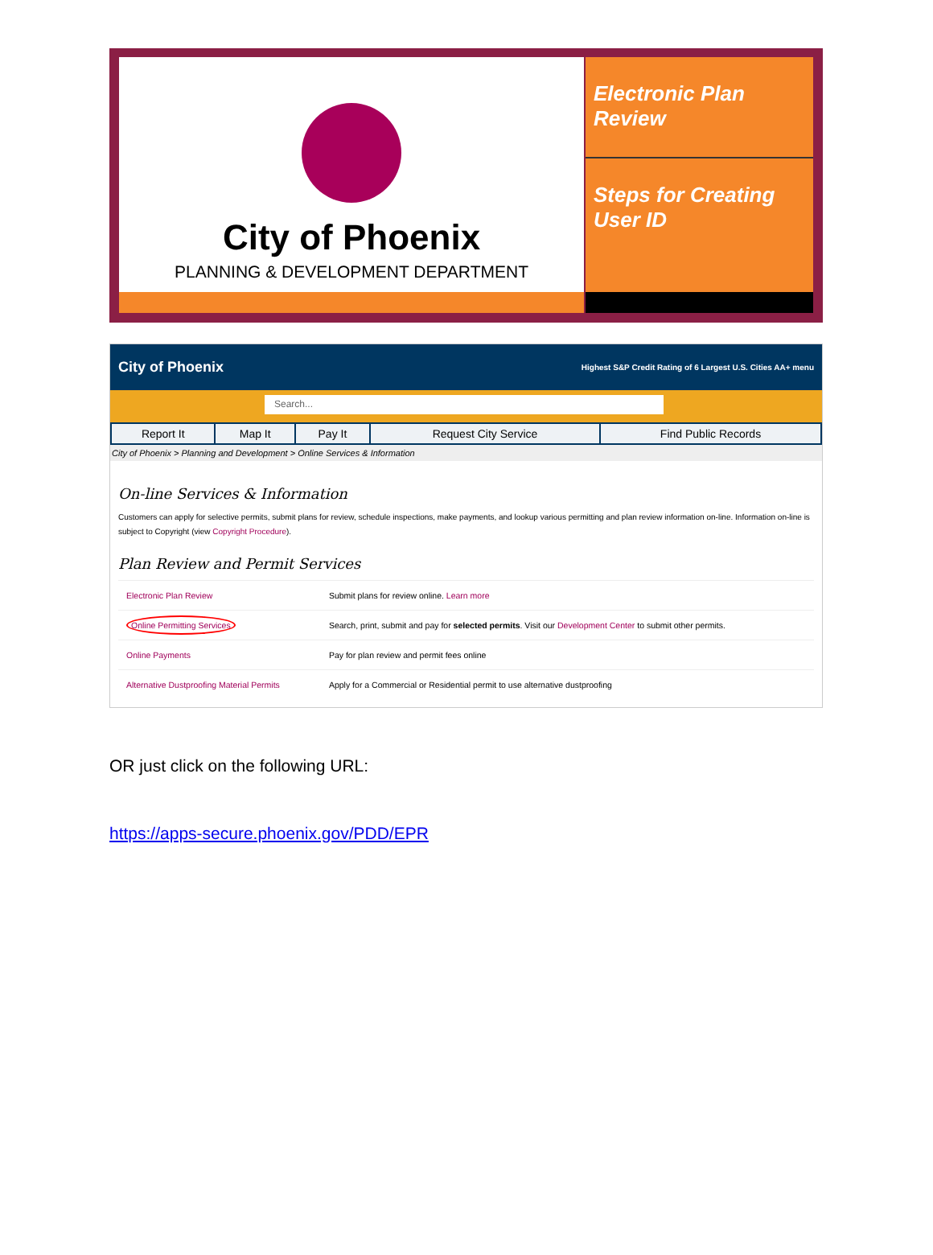City of Phoenix
PLANNING & DEVELOPMENT DEPARTMENT
Electronic Plan Review
Steps for Creating User ID
City of Phoenix Highest S&P Credit Rating of 6 Largest U.S. Cities AA+ menu
Search...
| Report It | Map It | Pay It | Request City Service | Find Public Records |
City of Phoenix > Planning and Development > Online Services & Information
On-line Services & Information
Customers can apply for selective permits, submit plans for review, schedule inspections, make payments, and lookup various permitting and plan review information on-line. Information on-line is subject to Copyright (view Copyright Procedure).
Plan Review and Permit Services
| Electronic Plan Review | Submit plans for review online. Learn more |
| Online Permitting Services | Search, print, submit and pay for selected permits . Visit our Development Center to submit other permits. |
| Online Payments | Pay for plan review and permit fees online |
| Alternative Dustproofing Material Permits | Apply for a Commercial or Residential permit to use alternative dustproofing |
OR just click on the following URL:
https://apps-secure.phoenix.gov/PDD/EPR